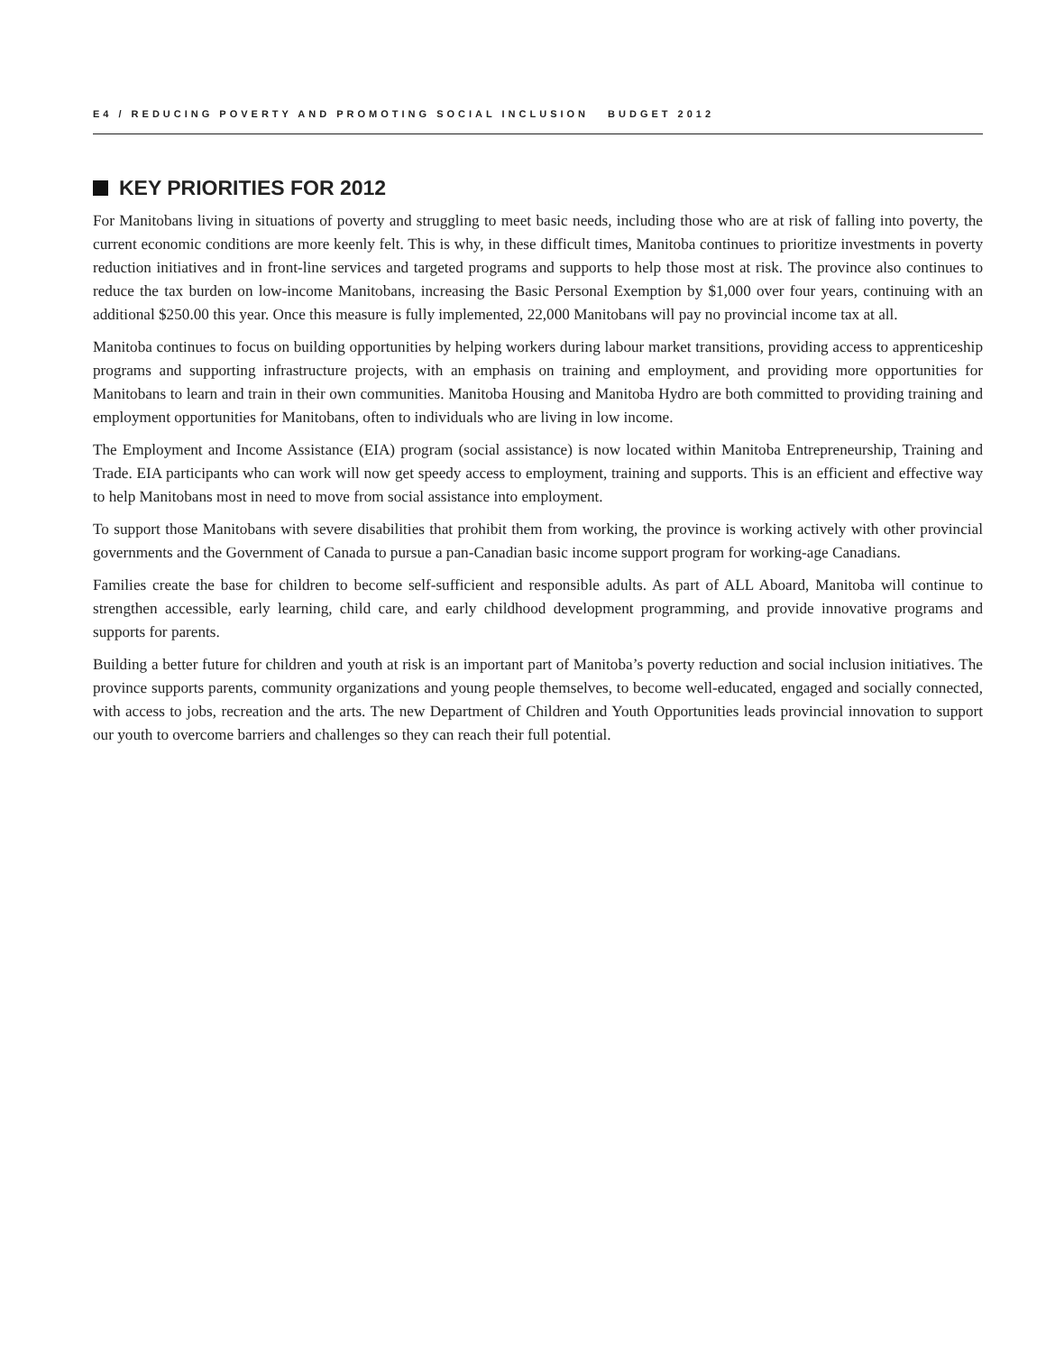E4 / REDUCING POVERTY AND PROMOTING SOCIAL INCLUSION BUDGET 2012
KEY PRIORITIES FOR 2012
For Manitobans living in situations of poverty and struggling to meet basic needs, including those who are at risk of falling into poverty, the current economic conditions are more keenly felt. This is why, in these difficult times, Manitoba continues to prioritize investments in poverty reduction initiatives and in front-line services and targeted programs and supports to help those most at risk. The province also continues to reduce the tax burden on low-income Manitobans, increasing the Basic Personal Exemption by $1,000 over four years, continuing with an additional $250.00 this year. Once this measure is fully implemented, 22,000 Manitobans will pay no provincial income tax at all.
Manitoba continues to focus on building opportunities by helping workers during labour market transitions, providing access to apprenticeship programs and supporting infrastructure projects, with an emphasis on training and employment, and providing more opportunities for Manitobans to learn and train in their own communities. Manitoba Housing and Manitoba Hydro are both committed to providing training and employment opportunities for Manitobans, often to individuals who are living in low income.
The Employment and Income Assistance (EIA) program (social assistance) is now located within Manitoba Entrepreneurship, Training and Trade. EIA participants who can work will now get speedy access to employment, training and supports. This is an efficient and effective way to help Manitobans most in need to move from social assistance into employment.
To support those Manitobans with severe disabilities that prohibit them from working, the province is working actively with other provincial governments and the Government of Canada to pursue a pan-Canadian basic income support program for working-age Canadians.
Families create the base for children to become self-sufficient and responsible adults. As part of ALL Aboard, Manitoba will continue to strengthen accessible, early learning, child care, and early childhood development programming, and provide innovative programs and supports for parents.
Building a better future for children and youth at risk is an important part of Manitoba’s poverty reduction and social inclusion initiatives. The province supports parents, community organizations and young people themselves, to become well-educated, engaged and socially connected, with access to jobs, recreation and the arts. The new Department of Children and Youth Opportunities leads provincial innovation to support our youth to overcome barriers and challenges so they can reach their full potential.